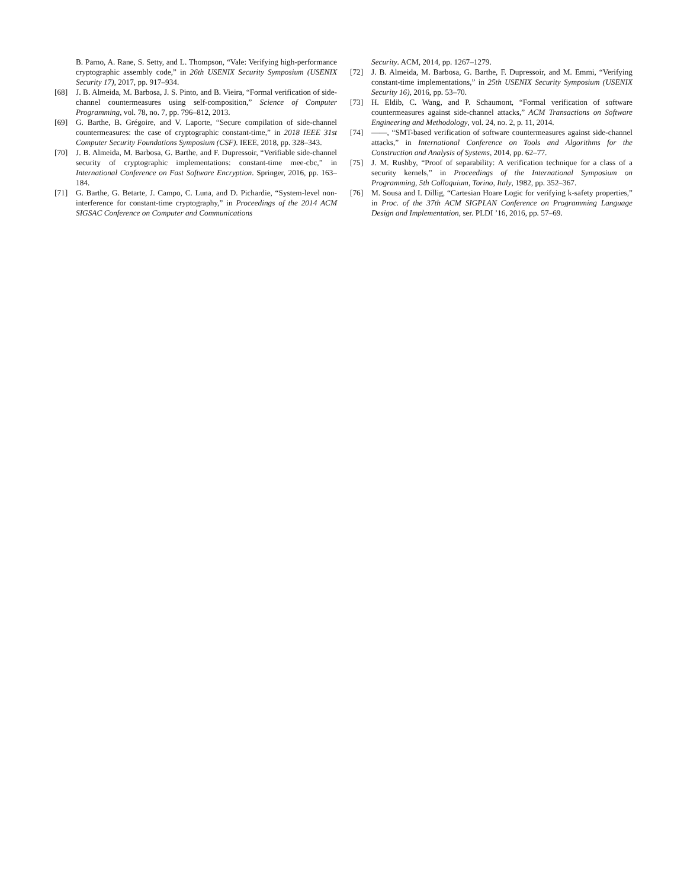B. Parno, A. Rane, S. Setty, and L. Thompson, “Vale: Verifying high-performance cryptographic assembly code,” in 26th USENIX Security Symposium (USENIX Security 17), 2017, pp. 917–934.
[68] J. B. Almeida, M. Barbosa, J. S. Pinto, and B. Vieira, “Formal verification of side-channel countermeasures using self-composition,” Science of Computer Programming, vol. 78, no. 7, pp. 796–812, 2013.
[69] G. Barthe, B. Grégoire, and V. Laporte, “Secure compilation of side-channel countermeasures: the case of cryptographic constant-time,” in 2018 IEEE 31st Computer Security Foundations Symposium (CSF). IEEE, 2018, pp. 328–343.
[70] J. B. Almeida, M. Barbosa, G. Barthe, and F. Dupressoir, “Verifiable side-channel security of cryptographic implementations: constant-time mee-cbc,” in International Conference on Fast Software Encryption. Springer, 2016, pp. 163–184.
[71] G. Barthe, G. Betarte, J. Campo, C. Luna, and D. Pichardie, “System-level non-interference for constant-time cryptography,” in Proceedings of the 2014 ACM SIGSAC Conference on Computer and Communications
Security. ACM, 2014, pp. 1267–1279.
[72] J. B. Almeida, M. Barbosa, G. Barthe, F. Dupressoir, and M. Emmi, “Verifying constant-time implementations,” in 25th USENIX Security Symposium (USENIX Security 16), 2016, pp. 53–70.
[73] H. Eldib, C. Wang, and P. Schaumont, “Formal verification of software countermeasures against side-channel attacks,” ACM Transactions on Software Engineering and Methodology, vol. 24, no. 2, p. 11, 2014.
[74] ——, “SMT-based verification of software countermeasures against side-channel attacks,” in International Conference on Tools and Algorithms for the Construction and Analysis of Systems, 2014, pp. 62–77.
[75] J. M. Rushby, “Proof of separability: A verification technique for a class of a security kernels,” in Proceedings of the International Symposium on Programming, 5th Colloquium, Torino, Italy, 1982, pp. 352–367.
[76] M. Sousa and I. Dillig, “Cartesian Hoare Logic for verifying k-safety properties,” in Proc. of the 37th ACM SIGPLAN Conference on Programming Language Design and Implementation, ser. PLDI ’16, 2016, pp. 57–69.